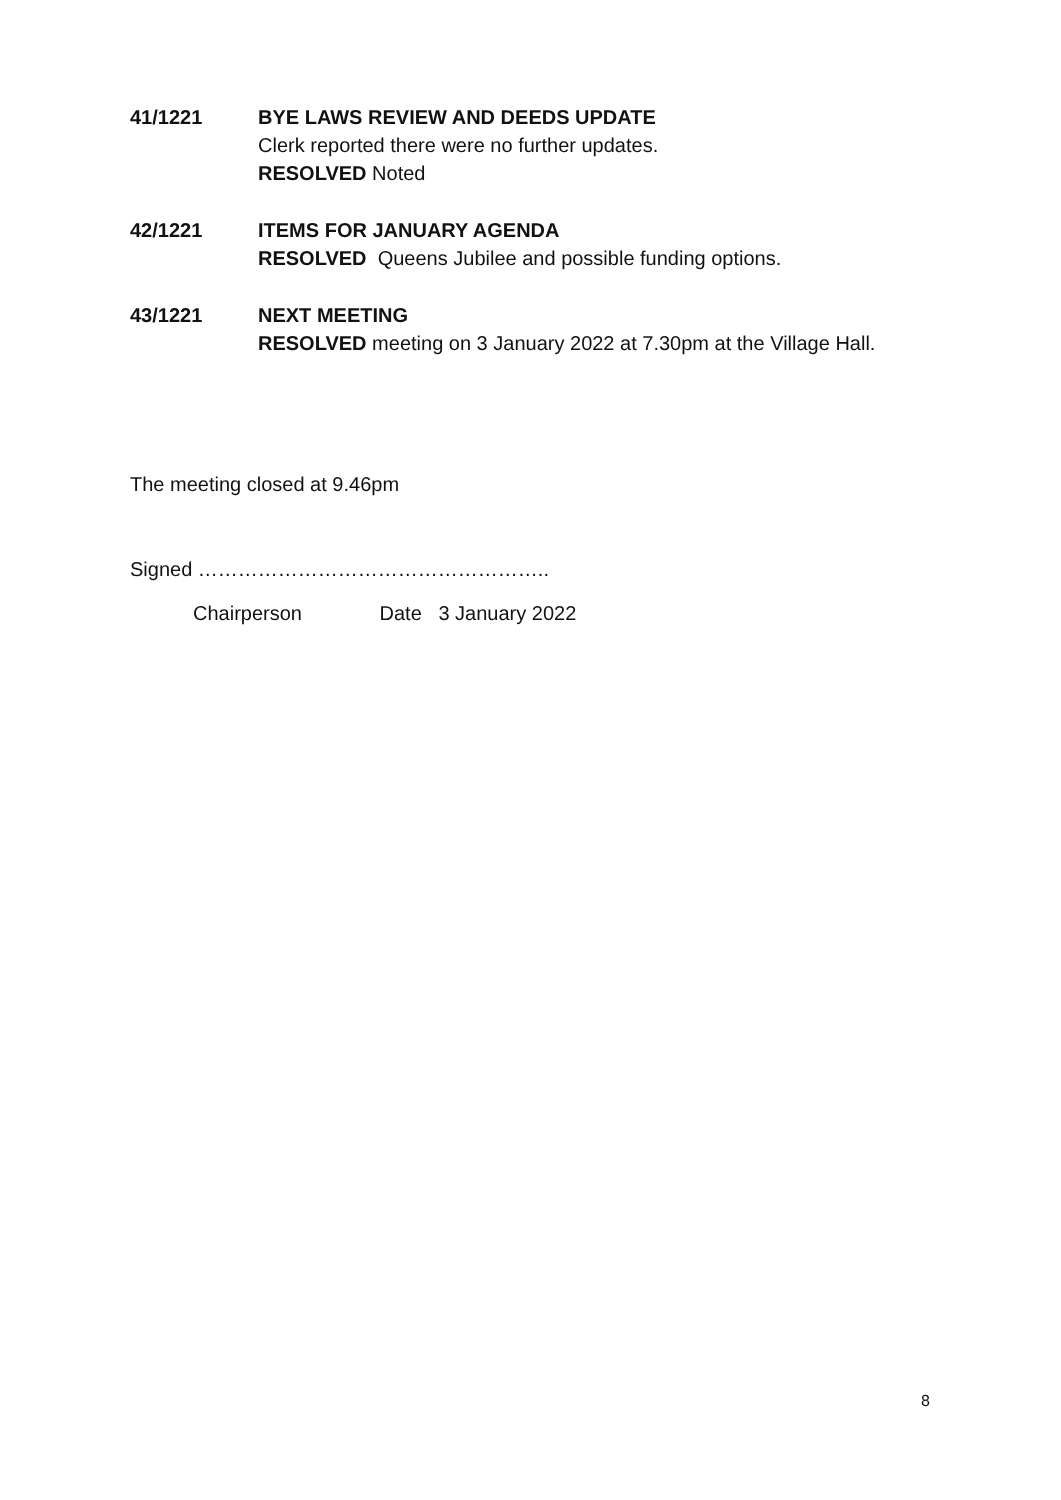41/1221 BYE LAWS REVIEW AND DEEDS UPDATE
Clerk reported there were no further updates.
RESOLVED Noted
42/1221 ITEMS FOR JANUARY AGENDA
RESOLVED Queens Jubilee and possible funding options.
43/1221 NEXT MEETING
RESOLVED meeting on 3 January 2022 at 7.30pm at the Village Hall.
The meeting closed at 9.46pm
Signed ……………………………………………..
Chairperson Date 3 January 2022
8